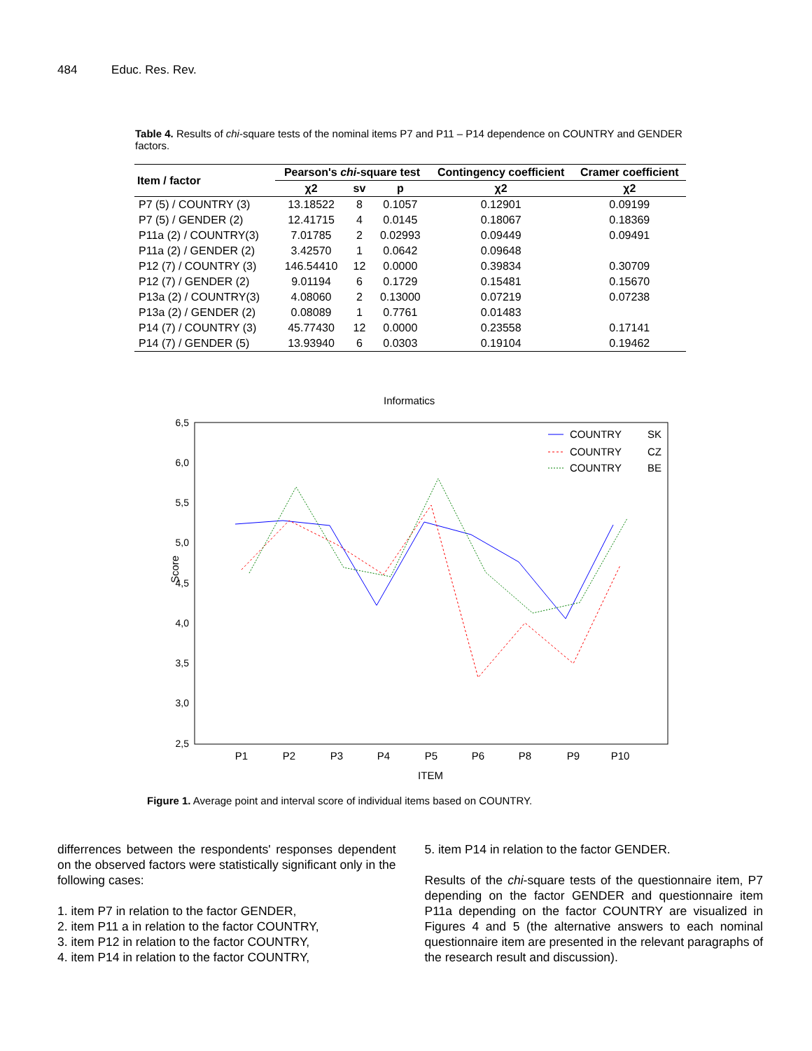484 Educ. Res. Rev.
Table 4. Results of chi-square tests of the nominal items P7 and P11 – P14 dependence on COUNTRY and GENDER factors.
| Item / factor | Pearson's chi -square test | | | Contingency coefficient | Cramer coefficient |
| --- | --- | --- | --- | --- | --- |
| | χ2 | sv | p | χ2 | χ2 |
| P7 (5) / COUNTRY (3) | 13.18522 | 8 | 0.1057 | 0.12901 | 0.09199 |
| P7 (5) / GENDER (2) | 12.41715 | 4 | 0.0145 | 0.18067 | 0.18369 |
| P11a (2) / COUNTRY(3) | 7.01785 | 2 | 0.02993 | 0.09449 | 0.09491 |
| P11a (2) / GENDER (2) | 3.42570 | 1 | 0.0642 | 0.09648 | |
| P12 (7) / COUNTRY (3) | 146.54410 | 12 | 0.0000 | 0.39834 | 0.30709 |
| P12 (7) / GENDER (2) | 9.01194 | 6 | 0.1729 | 0.15481 | 0.15670 |
| P13a (2) / COUNTRY(3) | 4.08060 | 2 | 0.13000 | 0.07219 | 0.07238 |
| P13a (2) / GENDER (2) | 0.08089 | 1 | 0.7761 | 0.01483 | |
| P14 (7) / COUNTRY (3) | 45.77430 | 12 | 0.0000 | 0.23558 | 0.17141 |
| P14 (7) / GENDER (5) | 13.93940 | 6 | 0.0303 | 0.19104 | 0.19462 |
Informatics
6,5
6,0
5,5
5,0
4,5
4,0
3,5
3,0
2,5
Score
P1
P2
P3
P4
P5
P6
P8
P9
P10
ITEM
COUNTRY
SK
COUNTRY
CZ
COUNTRY
BE
Figure 1. Average point and interval score of individual items based on COUNTRY.
differrences between the respondents' responses dependent on the observed factors were statistically significant only in the following cases:
1. item P7 in relation to the factor GENDER,
2. item P11 a in relation to the factor COUNTRY,
3. item P12 in relation to the factor COUNTRY,
4. item P14 in relation to the factor COUNTRY,
5. item P14 in relation to the factor GENDER.
Results of the chi-square tests of the questionnaire item, P7 depending on the factor GENDER and questionnaire item P11a depending on the factor COUNTRY are visualized in Figures 4 and 5 (the alternative answers to each nominal questionnaire item are presented in the relevant paragraphs of the research result and discussion).